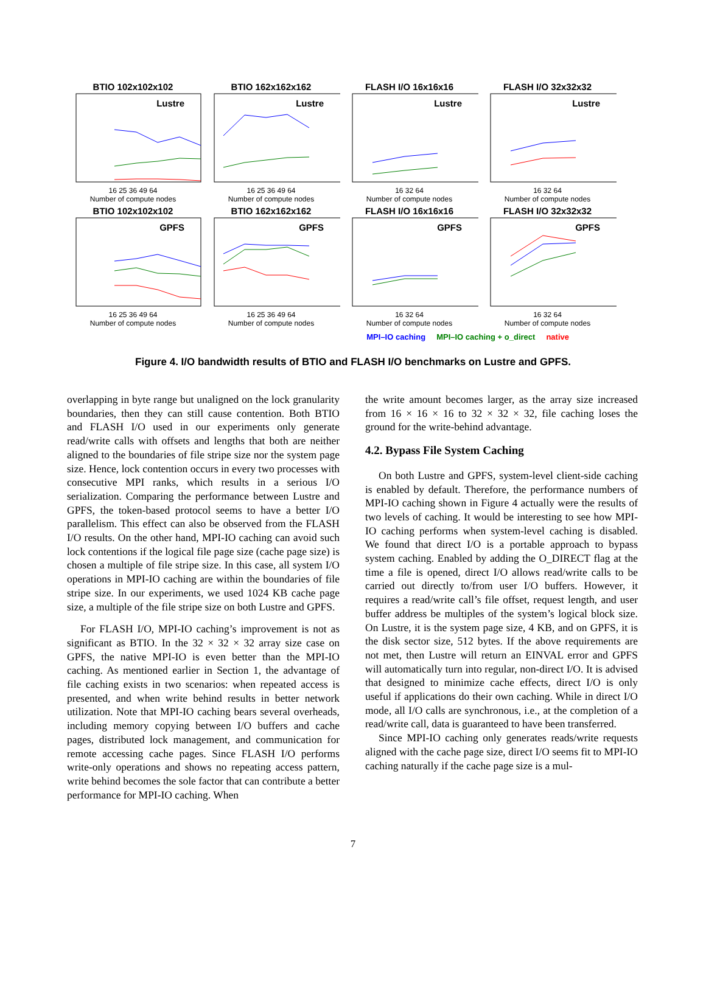BTIO 102x102x102
Lustre
16 25 36 49 64
Number of compute nodes
BTIO 162x162x162
Lustre
16 25 36 49 64
Number of compute nodes
FLASH I/O 16x16x16
Lustre
16 32 64
Number of compute nodes
FLASH I/O 32x32x32
Lustre
16 32 64
Number of compute nodes
BTIO 102x102x102
GPFS
16 25 36 49 64
Number of compute nodes
BTIO 162x162x162
GPFS
16 25 36 49 64
Number of compute nodes
FLASH I/O 16x16x16
GPFS
16 32 64
Number of compute nodes
FLASH I/O 32x32x32
GPFS
16 32 64
Number of compute nodes
MPI–IO caching MPI–IO caching + o_direct native
Figure 4. I/O bandwidth results of BTIO and FLASH I/O benchmarks on Lustre and GPFS.
overlapping in byte range but unaligned on the lock granularity boundaries, then they can still cause contention. Both BTIO and FLASH I/O used in our experiments only generate read/write calls with offsets and lengths that both are neither aligned to the boundaries of file stripe size nor the system page size. Hence, lock contention occurs in every two processes with consecutive MPI ranks, which results in a serious I/O serialization. Comparing the performance between Lustre and GPFS, the token-based protocol seems to have a better I/O parallelism. This effect can also be observed from the FLASH I/O results. On the other hand, MPI-IO caching can avoid such lock contentions if the logical file page size (cache page size) is chosen a multiple of file stripe size. In this case, all system I/O operations in MPI-IO caching are within the boundaries of file stripe size. In our experiments, we used 1024 KB cache page size, a multiple of the file stripe size on both Lustre and GPFS.
For FLASH I/O, MPI-IO caching’s improvement is not as significant as BTIO. In the 32 × 32 × 32 array size case on GPFS, the native MPI-IO is even better than the MPI-IO caching. As mentioned earlier in Section 1, the advantage of file caching exists in two scenarios: when repeated access is presented, and when write behind results in better network utilization. Note that MPI-IO caching bears several overheads, including memory copying between I/O buffers and cache pages, distributed lock management, and communication for remote accessing cache pages. Since FLASH I/O performs write-only operations and shows no repeating access pattern, write behind becomes the sole factor that can contribute a better performance for MPI-IO caching. When
the write amount becomes larger, as the array size increased from 16 × 16 × 16 to 32 × 32 × 32, file caching loses the ground for the write-behind advantage.
4.2. Bypass File System Caching
On both Lustre and GPFS, system-level client-side caching is enabled by default. Therefore, the performance numbers of MPI-IO caching shown in Figure 4 actually were the results of two levels of caching. It would be interesting to see how MPI-IO caching performs when system-level caching is disabled. We found that direct I/O is a portable approach to bypass system caching. Enabled by adding the O_DIRECT flag at the time a file is opened, direct I/O allows read/write calls to be carried out directly to/from user I/O buffers. However, it requires a read/write call’s file offset, request length, and user buffer address be multiples of the system’s logical block size. On Lustre, it is the system page size, 4 KB, and on GPFS, it is the disk sector size, 512 bytes. If the above requirements are not met, then Lustre will return an EINVAL error and GPFS will automatically turn into regular, non-direct I/O. It is advised that designed to minimize cache effects, direct I/O is only useful if applications do their own caching. While in direct I/O mode, all I/O calls are synchronous, i.e., at the completion of a read/write call, data is guaranteed to have been transferred.
Since MPI-IO caching only generates reads/write requests aligned with the cache page size, direct I/O seems fit to MPI-IO caching naturally if the cache page size is a mul-
7